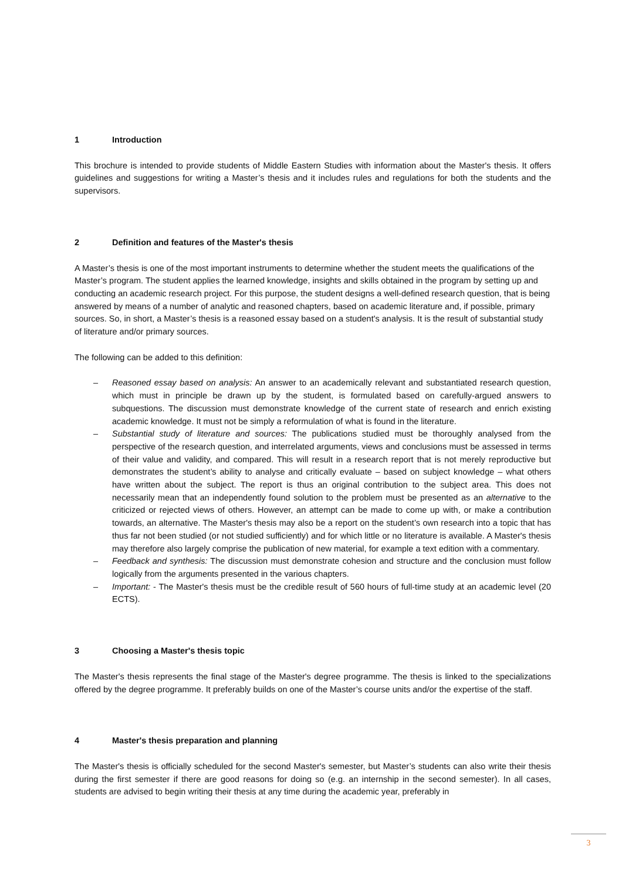1 Introduction
This brochure is intended to provide students of Middle Eastern Studies with information about the Master's thesis. It offers guidelines and suggestions for writing a Master’s thesis and it includes rules and regulations for both the students and the supervisors.
2 Definition and features of the Master's thesis
A Master’s thesis is one of the most important instruments to determine whether the student meets the qualifications of the Master’s program. The student applies the learned knowledge, insights and skills obtained in the program by setting up and conducting an academic research project. For this purpose, the student designs a well-defined research question, that is being answered by means of a number of analytic and reasoned chapters, based on academic literature and, if possible, primary sources. So, in short, a Master’s thesis is a reasoned essay based on a student's analysis. It is the result of substantial study of literature and/or primary sources.
The following can be added to this definition:
– Reasoned essay based on analysis: An answer to an academically relevant and substantiated research question, which must in principle be drawn up by the student, is formulated based on carefully-argued answers to subquestions. The discussion must demonstrate knowledge of the current state of research and enrich existing academic knowledge. It must not be simply a reformulation of what is found in the literature.
– Substantial study of literature and sources: The publications studied must be thoroughly analysed from the perspective of the research question, and interrelated arguments, views and conclusions must be assessed in terms of their value and validity, and compared. This will result in a research report that is not merely reproductive but demonstrates the student’s ability to analyse and critically evaluate – based on subject knowledge – what others have written about the subject. The report is thus an original contribution to the subject area. This does not necessarily mean that an independently found solution to the problem must be presented as an alternative to the criticized or rejected views of others. However, an attempt can be made to come up with, or make a contribution towards, an alternative. The Master's thesis may also be a report on the student’s own research into a topic that has thus far not been studied (or not studied sufficiently) and for which little or no literature is available. A Master's thesis may therefore also largely comprise the publication of new material, for example a text edition with a commentary.
– Feedback and synthesis: The discussion must demonstrate cohesion and structure and the conclusion must follow logically from the arguments presented in the various chapters.
– Important: - The Master's thesis must be the credible result of 560 hours of full-time study at an academic level (20 ECTS).
3 Choosing a Master's thesis topic
The Master's thesis represents the final stage of the Master's degree programme. The thesis is linked to the specializations offered by the degree programme. It preferably builds on one of the Master’s course units and/or the expertise of the staff.
4 Master's thesis preparation and planning
The Master's thesis is officially scheduled for the second Master's semester, but Master’s students can also write their thesis during the first semester if there are good reasons for doing so (e.g. an internship in the second semester). In all cases, students are advised to begin writing their thesis at any time during the academic year, preferably in
3